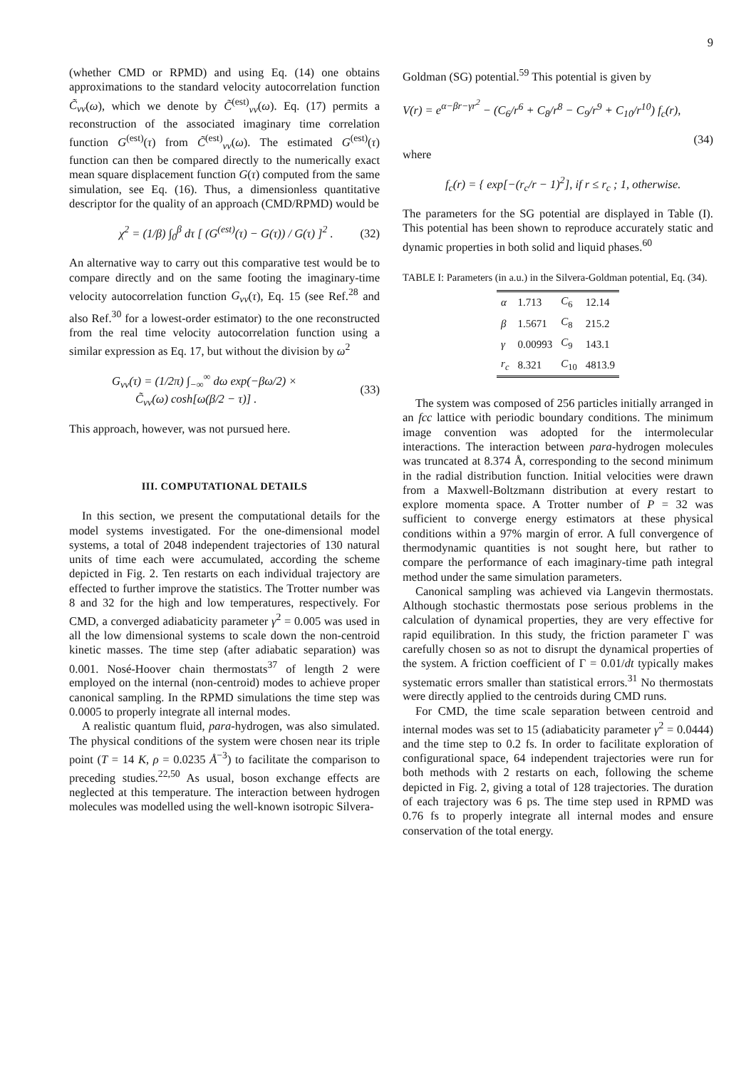9
(whether CMD or RPMD) and using Eq. (14) one obtains approximations to the standard velocity autocorrelation function C̃<sub>vv</sub>(ω), which we denote by C̃<sup>(est)</sup><sub>vv</sub>(ω). Eq. (17) permits a reconstruction of the associated imaginary time correlation function G<sup>(est)</sup>(τ) from C̃<sup>(est)</sup><sub>vv</sub>(ω). The estimated G<sup>(est)</sup>(τ) function can then be compared directly to the numerically exact mean square displacement function G(τ) computed from the same simulation, see Eq. (16). Thus, a dimensionless quantitative descriptor for the quality of an approach (CMD/RPMD) would be
χ<sup>2</sup> = (1/β) ∫<sub>0</sub><sup>β</sup> dτ [ (G<sup>(est)</sup>(τ) − G(τ)) / G(τ) ]<sup>2</sup> . (32)
An alternative way to carry out this comparative test would be to compare directly and on the same footing the imaginary-time velocity autocorrelation function G<sub>vv</sub>(τ), Eq. 15 (see Ref.<sup>28</sup> and also Ref.<sup>30</sup> for a lowest-order estimator) to the one reconstructed from the real time velocity autocorrelation function using a similar expression as Eq. 17, but without the division by ω<sup>2</sup>
G<sub>vv</sub>(τ) = (1/2π) ∫<sub>−∞</sub><sup>∞</sup> dω exp(−βω/2) ×
C̃<sub>vv</sub>(ω) cosh[ω(β/2 − τ)] . (33)
This approach, however, was not pursued here.
III. COMPUTATIONAL DETAILS
In this section, we present the computational details for the model systems investigated. For the one-dimensional model systems, a total of 2048 independent trajectories of 130 natural units of time each were accumulated, according the scheme depicted in Fig. 2. Ten restarts on each individual trajectory are effected to further improve the statistics. The Trotter number was 8 and 32 for the high and low temperatures, respectively. For CMD, a converged adiabaticity parameter γ<sup>2</sup> = 0.005 was used in all the low dimensional systems to scale down the non-centroid kinetic masses. The time step (after adiabatic separation) was 0.001. Nosé-Hoover chain thermostats<sup>37</sup> of length 2 were employed on the internal (non-centroid) modes to achieve proper canonical sampling. In the RPMD simulations the time step was 0.0005 to properly integrate all internal modes.
A realistic quantum fluid, para-hydrogen, was also simulated. The physical conditions of the system were chosen near its triple point (T = 14 K, ρ = 0.0235 Å<sup>−3</sup>) to facilitate the comparison to preceding studies.<sup>22,50</sup> As usual, boson exchange effects are neglected at this temperature. The interaction between hydrogen molecules was modelled using the well-known isotropic Silvera-
Goldman (SG) potential.<sup>59</sup> This potential is given by
V(r) = e<sup>α−βr−γr<sup>2</sup></sup> − (C<sub>6</sub>/r<sup>6</sup> + C<sub>8</sub>/r<sup>8</sup> − C<sub>9</sub>/r<sup>9</sup> + C<sub>10</sub>/r<sup>10</sup>) f<sub>c</sub>(r),
(34)
where
f<sub>c</sub>(r) = { exp[−(r<sub>c</sub>/r − 1)<sup>2</sup>], if r ≤ r<sub>c</sub> ; 1, otherwise.
The parameters for the SG potential are displayed in Table (I). This potential has been shown to reproduce accurately static and dynamic properties in both solid and liquid phases.<sup>60</sup>
TABLE I: Parameters (in a.u.) in the Silvera-Goldman potential, Eq. (34).
| α | 1.713 | C<sub>6</sub> | 12.14 |
| β | 1.5671 | C<sub>8</sub> | 215.2 |
| γ | 0.00993 | C<sub>9</sub> | 143.1 |
| r<sub>c</sub> | 8.321 | C<sub>10</sub> | 4813.9 |
The system was composed of 256 particles initially arranged in an fcc lattice with periodic boundary conditions. The minimum image convention was adopted for the intermolecular interactions. The interaction between para-hydrogen molecules was truncated at 8.374 Å, corresponding to the second minimum in the radial distribution function. Initial velocities were drawn from a Maxwell-Boltzmann distribution at every restart to explore momenta space. A Trotter number of P = 32 was sufficient to converge energy estimators at these physical conditions within a 97% margin of error. A full convergence of thermodynamic quantities is not sought here, but rather to compare the performance of each imaginary-time path integral method under the same simulation parameters.
Canonical sampling was achieved via Langevin thermostats. Although stochastic thermostats pose serious problems in the calculation of dynamical properties, they are very effective for rapid equilibration. In this study, the friction parameter Γ was carefully chosen so as not to disrupt the dynamical properties of the system. A friction coefficient of Γ = 0.01/dt typically makes systematic errors smaller than statistical errors.<sup>31</sup> No thermostats were directly applied to the centroids during CMD runs.
For CMD, the time scale separation between centroid and internal modes was set to 15 (adiabaticity parameter γ<sup>2</sup> = 0.0444) and the time step to 0.2 fs. In order to facilitate exploration of configurational space, 64 independent trajectories were run for both methods with 2 restarts on each, following the scheme depicted in Fig. 2, giving a total of 128 trajectories. The duration of each trajectory was 6 ps. The time step used in RPMD was 0.76 fs to properly integrate all internal modes and ensure conservation of the total energy.